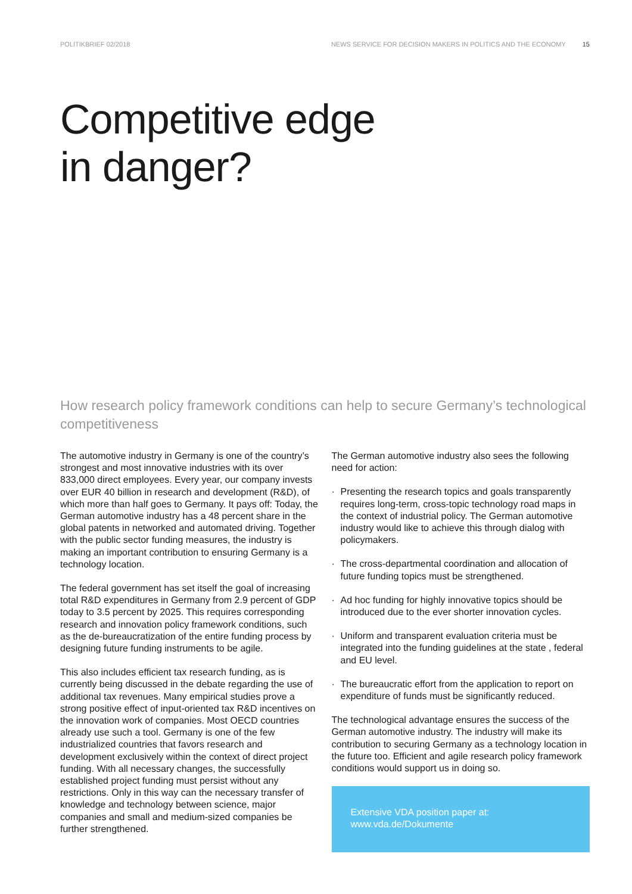POLITIKBRIEF 02/2018 NEWS SERVICE FOR DECISION MAKERS IN POLITICS AND THE ECONOMY 15
Competitive edge
in danger?
How research policy framework conditions can help to secure Germany’s technological competitiveness
The automotive industry in Germany is one of the country’s strongest and most innovative industries with its over 833,000 direct employees. Every year, our company invests over EUR 40 billion in research and development (R&D), of which more than half goes to Germany. It pays off: Today, the German automotive industry has a 48 percent share in the global patents in networked and automated driving. Together with the public sector funding measures, the industry is making an important contribution to ensuring Germany is a technology location.
The federal government has set itself the goal of increasing total R&D expenditures in Germany from 2.9 percent of GDP today to 3.5 percent by 2025. This requires corresponding research and innovation policy framework conditions, such as the de-bureaucratization of the entire funding process by designing future funding instruments to be agile.
This also includes efficient tax research funding, as is currently being discussed in the debate regarding the use of additional tax revenues. Many empirical studies prove a strong positive effect of input-oriented tax R&D incentives on the innovation work of companies. Most OECD countries already use such a tool. Germany is one of the few industrialized countries that favors research and development exclusively within the context of direct project funding. With all necessary changes, the successfully established project funding must persist without any restrictions. Only in this way can the necessary transfer of knowledge and technology between science, major companies and small and medium-sized companies be further strengthened.
The German automotive industry also sees the following need for action:
· Presenting the research topics and goals transparently requires long-term, cross-topic technology road maps in the context of industrial policy. The German automotive industry would like to achieve this through dialog with policymakers.
· The cross-departmental coordination and allocation of future funding topics must be strengthened.
· Ad hoc funding for highly innovative topics should be introduced due to the ever shorter innovation cycles.
· Uniform and transparent evaluation criteria must be integrated into the funding guidelines at the state , federal and EU level.
· The bureaucratic effort from the application to report on expenditure of funds must be significantly reduced.
The technological advantage ensures the success of the German automotive industry. The industry will make its contribution to securing Germany as a technology location in the future too. Efficient and agile research policy framework conditions would support us in doing so.
Extensive VDA position paper at:
www.vda.de/Dokumente